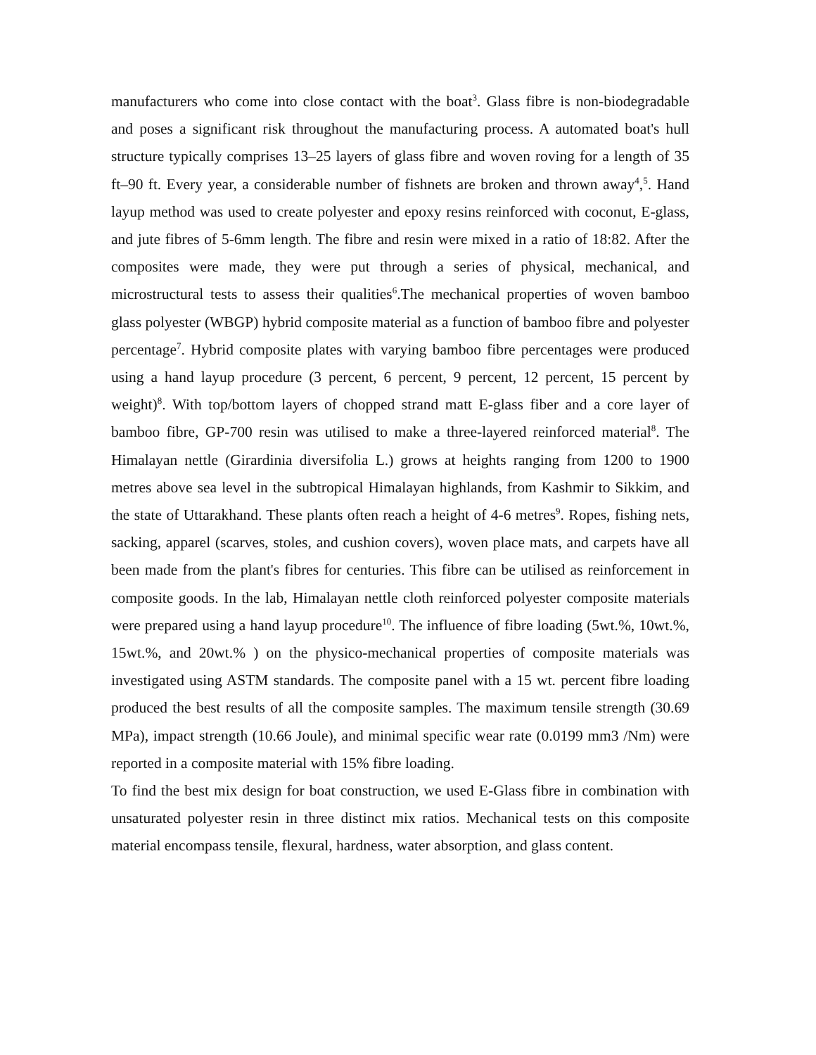manufacturers who come into close contact with the boat<sup>3</sup>. Glass fibre is non-biodegradable and poses a significant risk throughout the manufacturing process. A automated boat's hull structure typically comprises 13–25 layers of glass fibre and woven roving for a length of 35 ft–90 ft. Every year, a considerable number of fishnets are broken and thrown away<sup>4</sup>,<sup>5</sup>. Hand layup method was used to create polyester and epoxy resins reinforced with coconut, E-glass, and jute fibres of 5-6mm length. The fibre and resin were mixed in a ratio of 18:82. After the composites were made, they were put through a series of physical, mechanical, and microstructural tests to assess their qualities<sup>6</sup>.The mechanical properties of woven bamboo glass polyester (WBGP) hybrid composite material as a function of bamboo fibre and polyester percentage<sup>7</sup>. Hybrid composite plates with varying bamboo fibre percentages were produced using a hand layup procedure (3 percent, 6 percent, 9 percent, 12 percent, 15 percent by weight)<sup>8</sup>. With top/bottom layers of chopped strand matt E-glass fiber and a core layer of bamboo fibre, GP-700 resin was utilised to make a three-layered reinforced material<sup>8</sup>. The Himalayan nettle (Girardinia diversifolia L.) grows at heights ranging from 1200 to 1900 metres above sea level in the subtropical Himalayan highlands, from Kashmir to Sikkim, and the state of Uttarakhand. These plants often reach a height of 4-6 metres<sup>9</sup>. Ropes, fishing nets, sacking, apparel (scarves, stoles, and cushion covers), woven place mats, and carpets have all been made from the plant's fibres for centuries. This fibre can be utilised as reinforcement in composite goods. In the lab, Himalayan nettle cloth reinforced polyester composite materials were prepared using a hand layup procedure<sup>10</sup>. The influence of fibre loading (5wt.%, 10wt.%, 15wt.%, and 20wt.% ) on the physico-mechanical properties of composite materials was investigated using ASTM standards. The composite panel with a 15 wt. percent fibre loading produced the best results of all the composite samples. The maximum tensile strength (30.69 MPa), impact strength (10.66 Joule), and minimal specific wear rate (0.0199 mm3 /Nm) were reported in a composite material with 15% fibre loading.
To find the best mix design for boat construction, we used E-Glass fibre in combination with unsaturated polyester resin in three distinct mix ratios. Mechanical tests on this composite material encompass tensile, flexural, hardness, water absorption, and glass content.